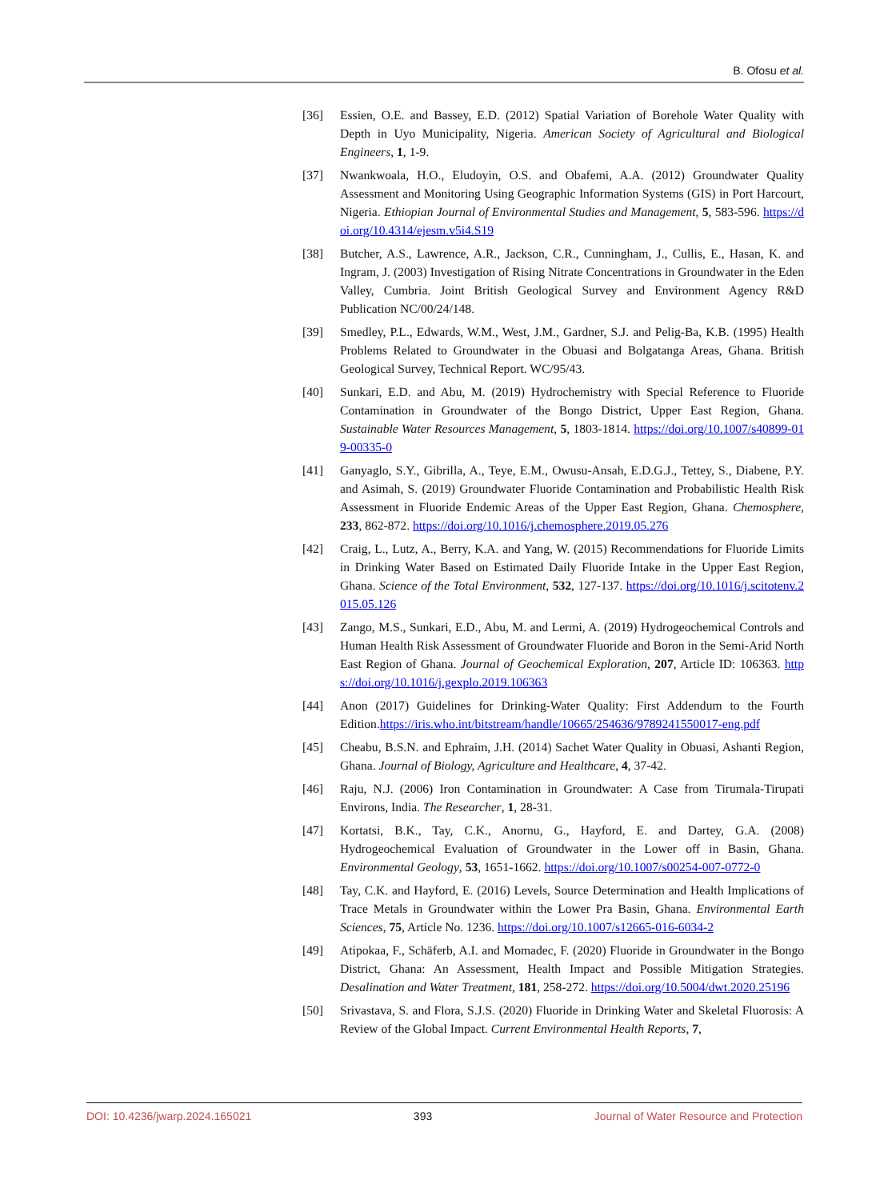B. Ofosu et al.
[36] Essien, O.E. and Bassey, E.D. (2012) Spatial Variation of Borehole Water Quality with Depth in Uyo Municipality, Nigeria. American Society of Agricultural and Biological Engineers, 1, 1-9.
[37] Nwankwoala, H.O., Eludoyin, O.S. and Obafemi, A.A. (2012) Groundwater Quality Assessment and Monitoring Using Geographic Information Systems (GIS) in Port Harcourt, Nigeria. Ethiopian Journal of Environmental Studies and Management, 5, 583-596. https://doi.org/10.4314/ejesm.v5i4.S19
[38] Butcher, A.S., Lawrence, A.R., Jackson, C.R., Cunningham, J., Cullis, E., Hasan, K. and Ingram, J. (2003) Investigation of Rising Nitrate Concentrations in Groundwater in the Eden Valley, Cumbria. Joint British Geological Survey and Environment Agency R&D Publication NC/00/24/148.
[39] Smedley, P.L., Edwards, W.M., West, J.M., Gardner, S.J. and Pelig-Ba, K.B. (1995) Health Problems Related to Groundwater in the Obuasi and Bolgatanga Areas, Ghana. British Geological Survey, Technical Report. WC/95/43.
[40] Sunkari, E.D. and Abu, M. (2019) Hydrochemistry with Special Reference to Fluoride Contamination in Groundwater of the Bongo District, Upper East Region, Ghana. Sustainable Water Resources Management, 5, 1803-1814. https://doi.org/10.1007/s40899-019-00335-0
[41] Ganyaglo, S.Y., Gibrilla, A., Teye, E.M., Owusu-Ansah, E.D.G.J., Tettey, S., Diabene, P.Y. and Asimah, S. (2019) Groundwater Fluoride Contamination and Probabilistic Health Risk Assessment in Fluoride Endemic Areas of the Upper East Region, Ghana. Chemosphere, 233, 862-872. https://doi.org/10.1016/j.chemosphere.2019.05.276
[42] Craig, L., Lutz, A., Berry, K.A. and Yang, W. (2015) Recommendations for Fluoride Limits in Drinking Water Based on Estimated Daily Fluoride Intake in the Upper East Region, Ghana. Science of the Total Environment, 532, 127-137. https://doi.org/10.1016/j.scitotenv.2015.05.126
[43] Zango, M.S., Sunkari, E.D., Abu, M. and Lermi, A. (2019) Hydrogeochemical Controls and Human Health Risk Assessment of Groundwater Fluoride and Boron in the Semi-Arid North East Region of Ghana. Journal of Geochemical Exploration, 207, Article ID: 106363. https://doi.org/10.1016/j.gexplo.2019.106363
[44] Anon (2017) Guidelines for Drinking-Water Quality: First Addendum to the Fourth Edition.https://iris.who.int/bitstream/handle/10665/254636/9789241550017-eng.pdf
[45] Cheabu, B.S.N. and Ephraim, J.H. (2014) Sachet Water Quality in Obuasi, Ashanti Region, Ghana. Journal of Biology, Agriculture and Healthcare, 4, 37-42.
[46] Raju, N.J. (2006) Iron Contamination in Groundwater: A Case from Tirumala-Tirupati Environs, India. The Researcher, 1, 28-31.
[47] Kortatsi, B.K., Tay, C.K., Anornu, G., Hayford, E. and Dartey, G.A. (2008) Hydrogeochemical Evaluation of Groundwater in the Lower off in Basin, Ghana. Environmental Geology, 53, 1651-1662. https://doi.org/10.1007/s00254-007-0772-0
[48] Tay, C.K. and Hayford, E. (2016) Levels, Source Determination and Health Implications of Trace Metals in Groundwater within the Lower Pra Basin, Ghana. Environmental Earth Sciences, 75, Article No. 1236. https://doi.org/10.1007/s12665-016-6034-2
[49] Atipokaa, F., Schäferb, A.I. and Momadec, F. (2020) Fluoride in Groundwater in the Bongo District, Ghana: An Assessment, Health Impact and Possible Mitigation Strategies. Desalination and Water Treatment, 181, 258-272. https://doi.org/10.5004/dwt.2020.25196
[50] Srivastava, S. and Flora, S.J.S. (2020) Fluoride in Drinking Water and Skeletal Fluorosis: A Review of the Global Impact. Current Environmental Health Reports, 7,
DOI: 10.4236/jwarp.2024.165021 393 Journal of Water Resource and Protection